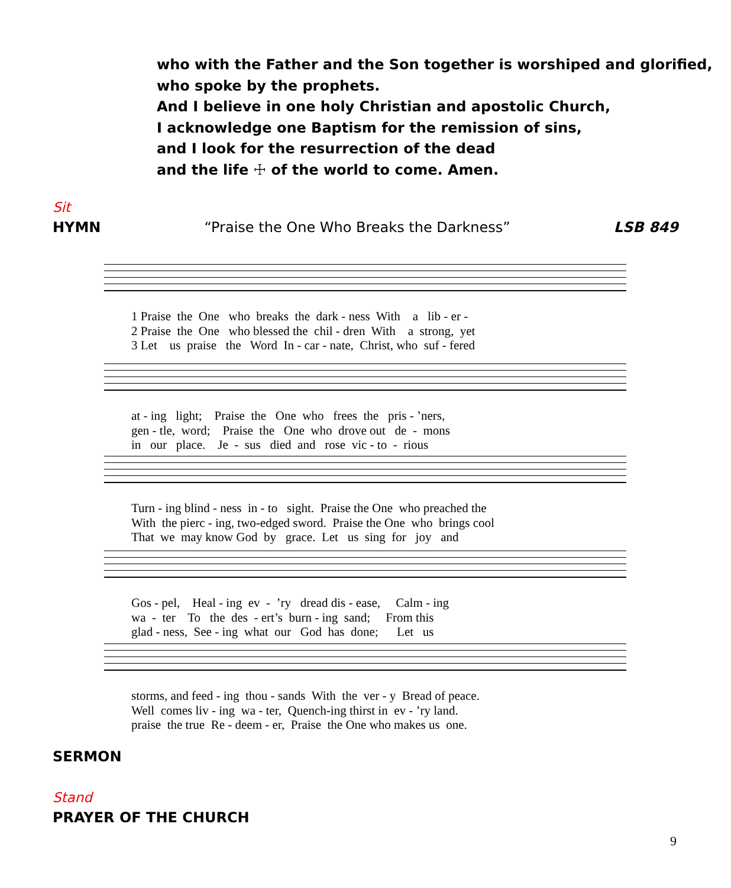who with the Father and the Son together is worshiped and glorified,
who spoke by the prophets.
And I believe in one holy Christian and apostolic Church,
I acknowledge one Baptism for the remission of sins,
and I look for the resurrection of the dead
and the life ☩ of the world to come. Amen.
Sit
HYMN “Praise the One Who Breaks the Darkness” LSB 849
1 Praise the One who breaks the dark - ness With a lib - er - 2 Praise the One who blessed the chil - dren With a strong, yet 3 Let us praise the Word In - car - nate, Christ, who suf - fered
at - ing light; Praise the One who frees the pris - ’ners, gen - tle, word; Praise the One who drove out de - mons in our place. Je - sus died and rose vic - to - rious
Turn - ing blind - ness in - to sight. Praise the One who preached the With the pierc - ing, two-edged sword. Praise the One who brings cool That we may know God by grace. Let us sing for joy and
Gos - pel, Heal - ing ev - ’ry dread dis - ease, Calm - ing wa - ter To the des - ert’s burn - ing sand; From this glad - ness, See - ing what our God has done; Let us
storms, and feed - ing thou - sands With the ver - y Bread of peace. Well comes liv - ing wa - ter, Quench-ing thirst in ev - ’ry land. praise the true Re - deem - er, Praise the One who makes us one.
SERMON
Stand
PRAYER OF THE CHURCH
9